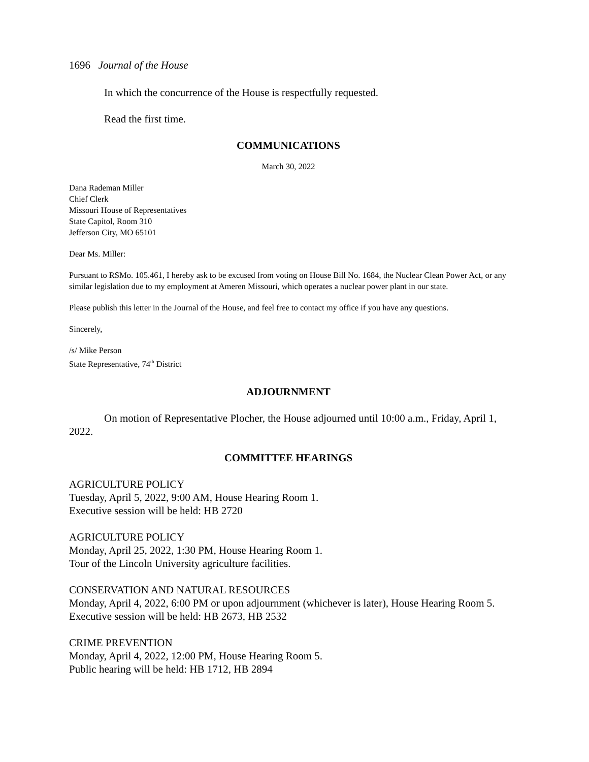1696 Journal of the House
In which the concurrence of the House is respectfully requested.
Read the first time.
COMMUNICATIONS
March 30, 2022
Dana Rademan Miller
Chief Clerk
Missouri House of Representatives
State Capitol, Room 310
Jefferson City, MO 65101
Dear Ms. Miller:
Pursuant to RSMo. 105.461, I hereby ask to be excused from voting on House Bill No. 1684, the Nuclear Clean Power Act, or any similar legislation due to my employment at Ameren Missouri, which operates a nuclear power plant in our state.
Please publish this letter in the Journal of the House, and feel free to contact my office if you have any questions.
Sincerely,
/s/ Mike Person
State Representative, 74<sup>th</sup> District
ADJOURNMENT
On motion of Representative Plocher, the House adjourned until 10:00 a.m., Friday, April 1, 2022.
COMMITTEE HEARINGS
AGRICULTURE POLICY
Tuesday, April 5, 2022, 9:00 AM, House Hearing Room 1.
Executive session will be held: HB 2720
AGRICULTURE POLICY
Monday, April 25, 2022, 1:30 PM, House Hearing Room 1.
Tour of the Lincoln University agriculture facilities.
CONSERVATION AND NATURAL RESOURCES
Monday, April 4, 2022, 6:00 PM or upon adjournment (whichever is later), House Hearing Room 5.
Executive session will be held: HB 2673, HB 2532
CRIME PREVENTION
Monday, April 4, 2022, 12:00 PM, House Hearing Room 5.
Public hearing will be held: HB 1712, HB 2894